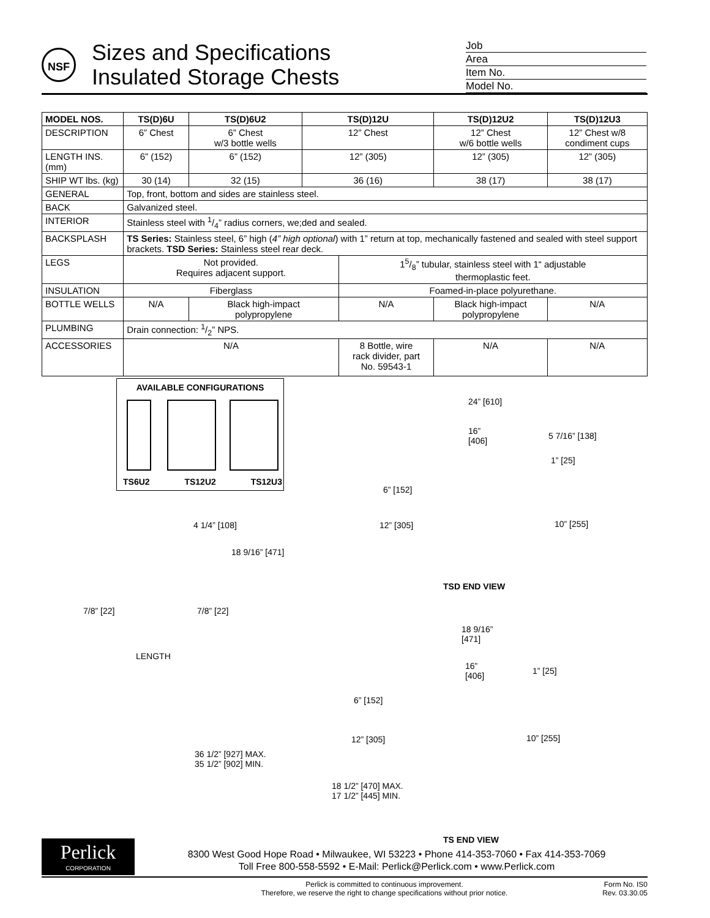NSF
Sizes and Specifications
Insulated Storage Chests
Job
Area
Item No.
Model No.
| MODEL NOS. | TS(D)6U | TS(D)6U2 | TS(D)12U | | TS(D)12U2 | | TS(D)12U3 |
| --- | --- | --- | --- | --- | --- | --- | --- |
| DESCRIPTION | 6” Chest | 6” Chest w/3 bottle wells | 12” Chest | | 12” Chest w/6 bottle wells | | 12” Chest w/8 condiment cups |
| LENGTH INS. (mm) | 6” (152) | 6” (152) | 12” (305) | | 12” (305) | | 12” (305) |
| SHIP WT lbs. (kg) | 30 (14) | 32 (15) | 36 (16) | | 38 (17) | | 38 (17) |
| GENERAL | Top, front, bottom and sides are stainless steel. | | | | | | |
| BACK | Galvanized steel. | | | | | | |
| INTERIOR | Stainless steel with 1/4” radius corners, we;ded and sealed. | | | | | | |
| BACKSPLASH | TS Series: Stainless steel, 6” high ( 4” high optional ) with 1” return at top, mechanically fastened and sealed with steel support brackets. TSD Series: Stainless steel rear deck. | | | | | | |
| LEGS | Not provided. Requires adjacent support. | | | 15/8” tubular, stainless steel with 1“ adjustable thermoplastic feet. | | | |
| INSULATION | Fiberglass | | | Foamed-in-place polyurethane. | | | |
| BOTTLE WELLS | N/A | Black high-impact polypropylene | | N/A | | Black high-impact polypropylene | N/A |
| PLUMBING | Drain connection: 1/2” NPS. | | | | | | |
| ACCESSORIES | N/A | | | 8 Bottle, wire rack divider, part No. 59543-1 | | N/A | N/A |
AVAILABLE CONFIGURATIONS
TS6U2 TS12U2 TS12U3
24” [610]
16”
[406]
5 7/16” [138]
1” [25]
6” [152]
4 1/4” [108] 10” [255] 12” [305]
18 9/16” [471]
TSD END VIEW
7/8” [22] 7/8” [22]
18 9/16”
[471]
LENGTH
16”
[406]
1” [25]
6” [152]
10” [255] 12” [305]
36 1/2” [927] MAX.
35 1/2” [902] MIN.
18 1/2” [470] MAX.
17 1/2” [445] MIN.
TS END VIEW
Perlick
CORPORATION
8300 West Good Hope Road • Milwaukee, WI 53223 • Phone 414-353-7060 • Fax 414-353-7069
Toll Free 800-558-5592 • E-Mail: Perlick@Perlick.com • www.Perlick.com
Perlick is committed to continuous improvement.
Therefore, we reserve the right to change specifications without prior notice.
Form No. IS0
Rev. 03.30.05